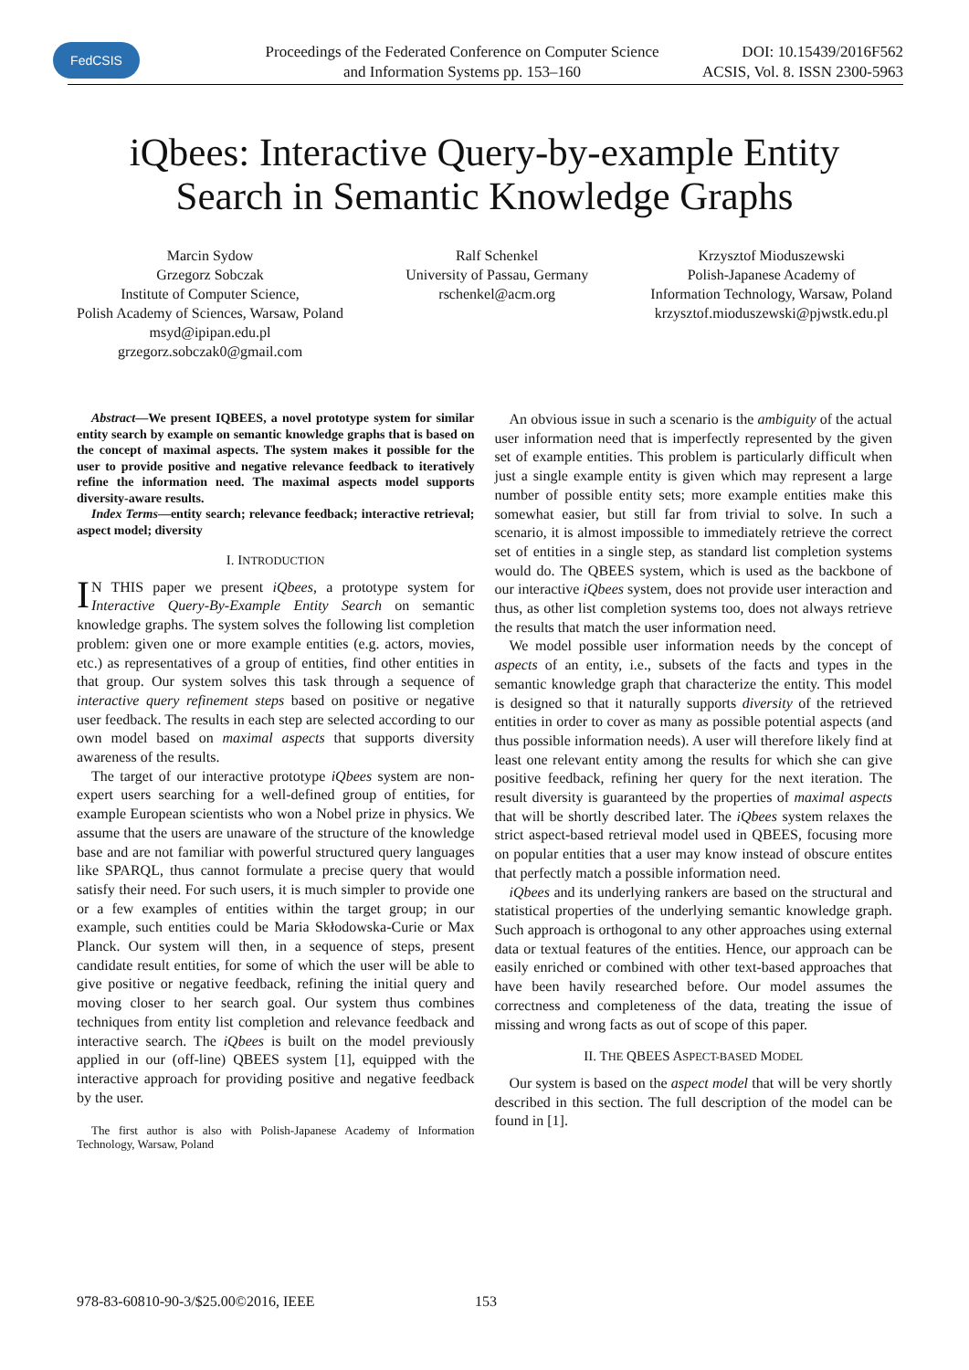FedCSIS
Proceedings of the Federated Conference on Computer Science
and Information Systems pp. 153–160
DOI: 10.15439/2016F562
ACSIS, Vol. 8. ISSN 2300-5963
iQbees: Interactive Query-by-example Entity Search in Semantic Knowledge Graphs
Marcin Sydow
Grzegorz Sobczak
Institute of Computer Science,
Polish Academy of Sciences, Warsaw, Poland
msyd@ipipan.edu.pl
grzegorz.sobczak0@gmail.com
Ralf Schenkel
University of Passau, Germany
rschenkel@acm.org
Krzysztof Mioduszewski
Polish-Japanese Academy of
Information Technology, Warsaw, Poland
krzysztof.mioduszewski@pjwstk.edu.pl
Abstract—We present IQBEES, a novel prototype system for similar entity search by example on semantic knowledge graphs that is based on the concept of maximal aspects. The system makes it possible for the user to provide positive and negative relevance feedback to iteratively refine the information need. The maximal aspects model supports diversity-aware results.
Index Terms—entity search; relevance feedback; interactive retrieval; aspect model; diversity
I. INTRODUCTION
IN THIS paper we present iQbees, a prototype system for Interactive Query-By-Example Entity Search on semantic knowledge graphs. The system solves the following list completion problem: given one or more example entities (e.g. actors, movies, etc.) as representatives of a group of entities, find other entities in that group. Our system solves this task through a sequence of interactive query refinement steps based on positive or negative user feedback. The results in each step are selected according to our own model based on maximal aspects that supports diversity awareness of the results.
The target of our interactive prototype iQbees system are non-expert users searching for a well-defined group of entities, for example European scientists who won a Nobel prize in physics. We assume that the users are unaware of the structure of the knowledge base and are not familiar with powerful structured query languages like SPARQL, thus cannot formulate a precise query that would satisfy their need. For such users, it is much simpler to provide one or a few examples of entities within the target group; in our example, such entities could be Maria Skłodowska-Curie or Max Planck. Our system will then, in a sequence of steps, present candidate result entities, for some of which the user will be able to give positive or negative feedback, refining the initial query and moving closer to her search goal. Our system thus combines techniques from entity list completion and relevance feedback and interactive search. The iQbees is built on the model previously applied in our (off-line) QBEES system [1], equipped with the interactive approach for providing positive and negative feedback by the user.
The first author is also with Polish-Japanese Academy of Information Technology, Warsaw, Poland
An obvious issue in such a scenario is the ambiguity of the actual user information need that is imperfectly represented by the given set of example entities. This problem is particularly difficult when just a single example entity is given which may represent a large number of possible entity sets; more example entities make this somewhat easier, but still far from trivial to solve. In such a scenario, it is almost impossible to immediately retrieve the correct set of entities in a single step, as standard list completion systems would do. The QBEES system, which is used as the backbone of our interactive iQbees system, does not provide user interaction and thus, as other list completion systems too, does not always retrieve the results that match the user information need.
We model possible user information needs by the concept of aspects of an entity, i.e., subsets of the facts and types in the semantic knowledge graph that characterize the entity. This model is designed so that it naturally supports diversity of the retrieved entities in order to cover as many as possible potential aspects (and thus possible information needs). A user will therefore likely find at least one relevant entity among the results for which she can give positive feedback, refining her query for the next iteration. The result diversity is guaranteed by the properties of maximal aspects that will be shortly described later. The iQbees system relaxes the strict aspect-based retrieval model used in QBEES, focusing more on popular entities that a user may know instead of obscure entites that perfectly match a possible information need.
iQbees and its underlying rankers are based on the structural and statistical properties of the underlying semantic knowledge graph. Such approach is orthogonal to any other approaches using external data or textual features of the entities. Hence, our approach can be easily enriched or combined with other text-based approaches that have been havily researched before. Our model assumes the correctness and completeness of the data, treating the issue of missing and wrong facts as out of scope of this paper.
II. THE QBEES ASPECT-BASED MODEL
Our system is based on the aspect model that will be very shortly described in this section. The full description of the model can be found in [1].
978-83-60810-90-3/$25.00©2016, IEEE 153